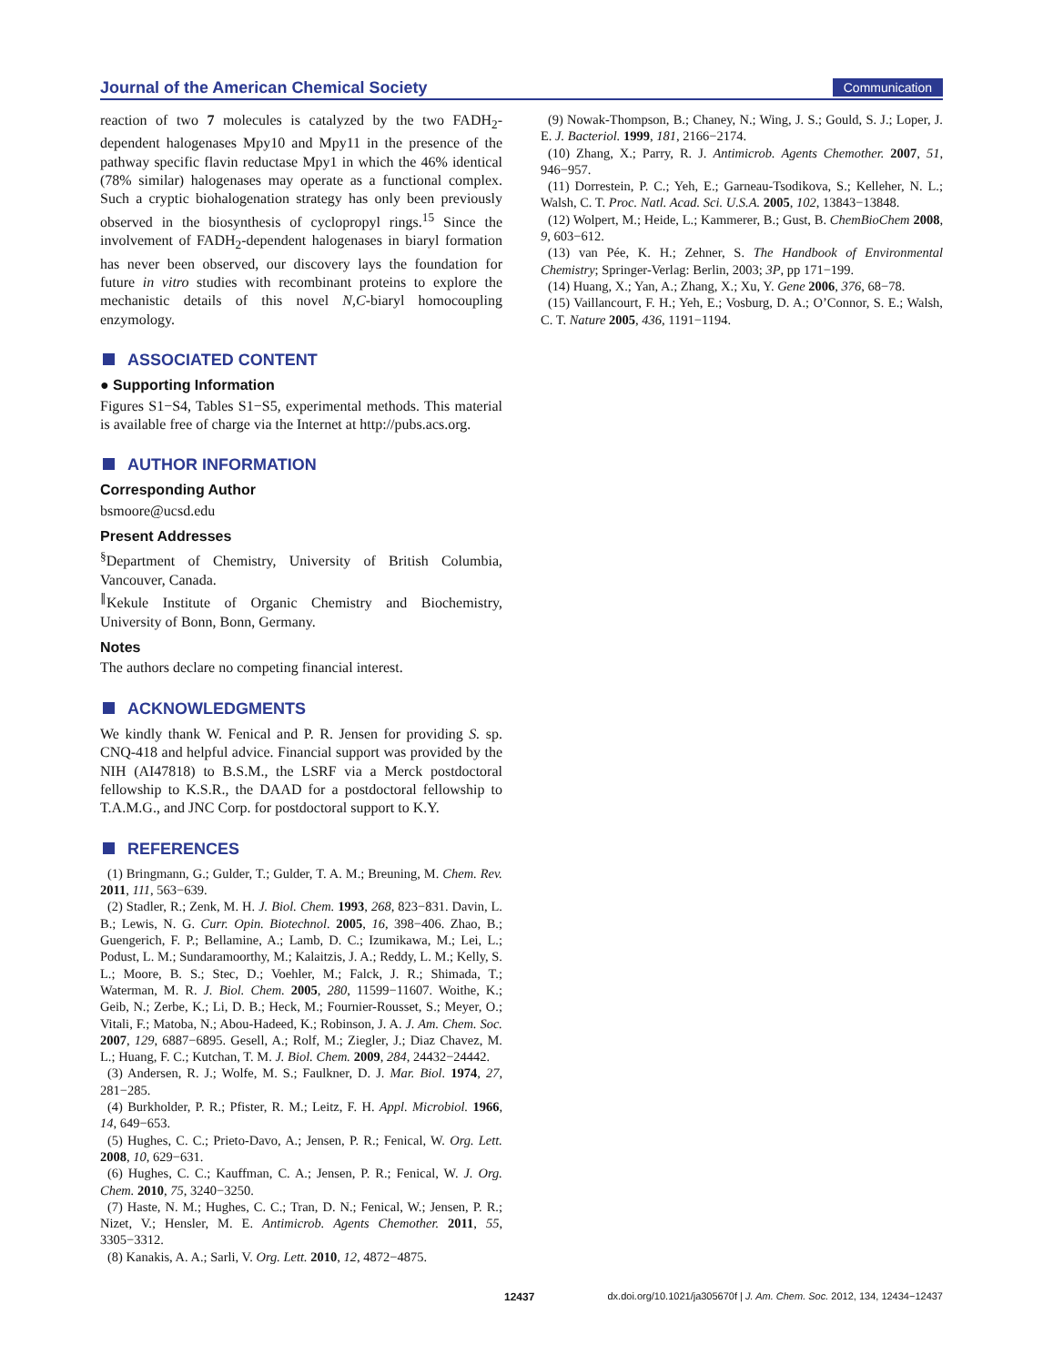Journal of the American Chemical Society Communication
reaction of two 7 molecules is catalyzed by the two FADH<sub>2</sub>-dependent halogenases Mpy10 and Mpy11 in the presence of the pathway specific flavin reductase Mpy1 in which the 46% identical (78% similar) halogenases may operate as a functional complex. Such a cryptic biohalogenation strategy has only been previously observed in the biosynthesis of cyclopropyl rings.<sup>15</sup> Since the involvement of FADH<sub>2</sub>-dependent halogenases in biaryl formation has never been observed, our discovery lays the foundation for future in vitro studies with recombinant proteins to explore the mechanistic details of this novel N,C-biaryl homocoupling enzymology.
ASSOCIATED CONTENT
● Supporting Information
Figures S1−S4, Tables S1−S5, experimental methods. This material is available free of charge via the Internet at http://pubs.acs.org.
AUTHOR INFORMATION
Corresponding Author
bsmoore@ucsd.edu
Present Addresses
<sup>§</sup> Department of Chemistry, University of British Columbia, Vancouver, Canada.
<sup>∥</sup>Kekule Institute of Organic Chemistry and Biochemistry, University of Bonn, Bonn, Germany.
Notes
The authors declare no competing financial interest.
ACKNOWLEDGMENTS
We kindly thank W. Fenical and P. R. Jensen for providing S. sp. CNQ-418 and helpful advice. Financial support was provided by the NIH (AI47818) to B.S.M., the LSRF via a Merck postdoctoral fellowship to K.S.R., the DAAD for a postdoctoral fellowship to T.A.M.G., and JNC Corp. for postdoctoral support to K.Y.
REFERENCES
(1) Bringmann, G.; Gulder, T.; Gulder, T. A. M.; Breuning, M. Chem. Rev. 2011, 111, 563−639.
(2) Stadler, R.; Zenk, M. H. J. Biol. Chem. 1993, 268, 823−831. Davin, L. B.; Lewis, N. G. Curr. Opin. Biotechnol. 2005, 16, 398−406. Zhao, B.; Guengerich, F. P.; Bellamine, A.; Lamb, D. C.; Izumikawa, M.; Lei, L.; Podust, L. M.; Sundaramoorthy, M.; Kalaitzis, J. A.; Reddy, L. M.; Kelly, S. L.; Moore, B. S.; Stec, D.; Voehler, M.; Falck, J. R.; Shimada, T.; Waterman, M. R. J. Biol. Chem. 2005, 280, 11599−11607. Woithe, K.; Geib, N.; Zerbe, K.; Li, D. B.; Heck, M.; Fournier-Rousset, S.; Meyer, O.; Vitali, F.; Matoba, N.; Abou-Hadeed, K.; Robinson, J. A. J. Am. Chem. Soc. 2007, 129, 6887−6895. Gesell, A.; Rolf, M.; Ziegler, J.; Diaz Chavez, M. L.; Huang, F. C.; Kutchan, T. M. J. Biol. Chem. 2009, 284, 24432−24442.
(3) Andersen, R. J.; Wolfe, M. S.; Faulkner, D. J. Mar. Biol. 1974, 27, 281−285.
(4) Burkholder, P. R.; Pfister, R. M.; Leitz, F. H. Appl. Microbiol. 1966, 14, 649−653.
(5) Hughes, C. C.; Prieto-Davo, A.; Jensen, P. R.; Fenical, W. Org. Lett. 2008, 10, 629−631.
(6) Hughes, C. C.; Kauffman, C. A.; Jensen, P. R.; Fenical, W. J. Org. Chem. 2010, 75, 3240−3250.
(7) Haste, N. M.; Hughes, C. C.; Tran, D. N.; Fenical, W.; Jensen, P. R.; Nizet, V.; Hensler, M. E. Antimicrob. Agents Chemother. 2011, 55, 3305−3312.
(8) Kanakis, A. A.; Sarli, V. Org. Lett. 2010, 12, 4872−4875.
(9) Nowak-Thompson, B.; Chaney, N.; Wing, J. S.; Gould, S. J.; Loper, J. E. J. Bacteriol. 1999, 181, 2166−2174.
(10) Zhang, X.; Parry, R. J. Antimicrob. Agents Chemother. 2007, 51, 946−957.
(11) Dorrestein, P. C.; Yeh, E.; Garneau-Tsodikova, S.; Kelleher, N. L.; Walsh, C. T. Proc. Natl. Acad. Sci. U.S.A. 2005, 102, 13843−13848.
(12) Wolpert, M.; Heide, L.; Kammerer, B.; Gust, B. ChemBioChem 2008, 9, 603−612.
(13) van Pée, K. H.; Zehner, S. The Handbook of Environmental Chemistry; Springer-Verlag: Berlin, 2003; 3P, pp 171−199.
(14) Huang, X.; Yan, A.; Zhang, X.; Xu, Y. Gene 2006, 376, 68−78.
(15) Vaillancourt, F. H.; Yeh, E.; Vosburg, D. A.; O’Connor, S. E.; Walsh, C. T. Nature 2005, 436, 1191−1194.
12437 dx.doi.org/10.1021/ja305670f | J. Am. Chem. Soc. 2012, 134, 12434−12437